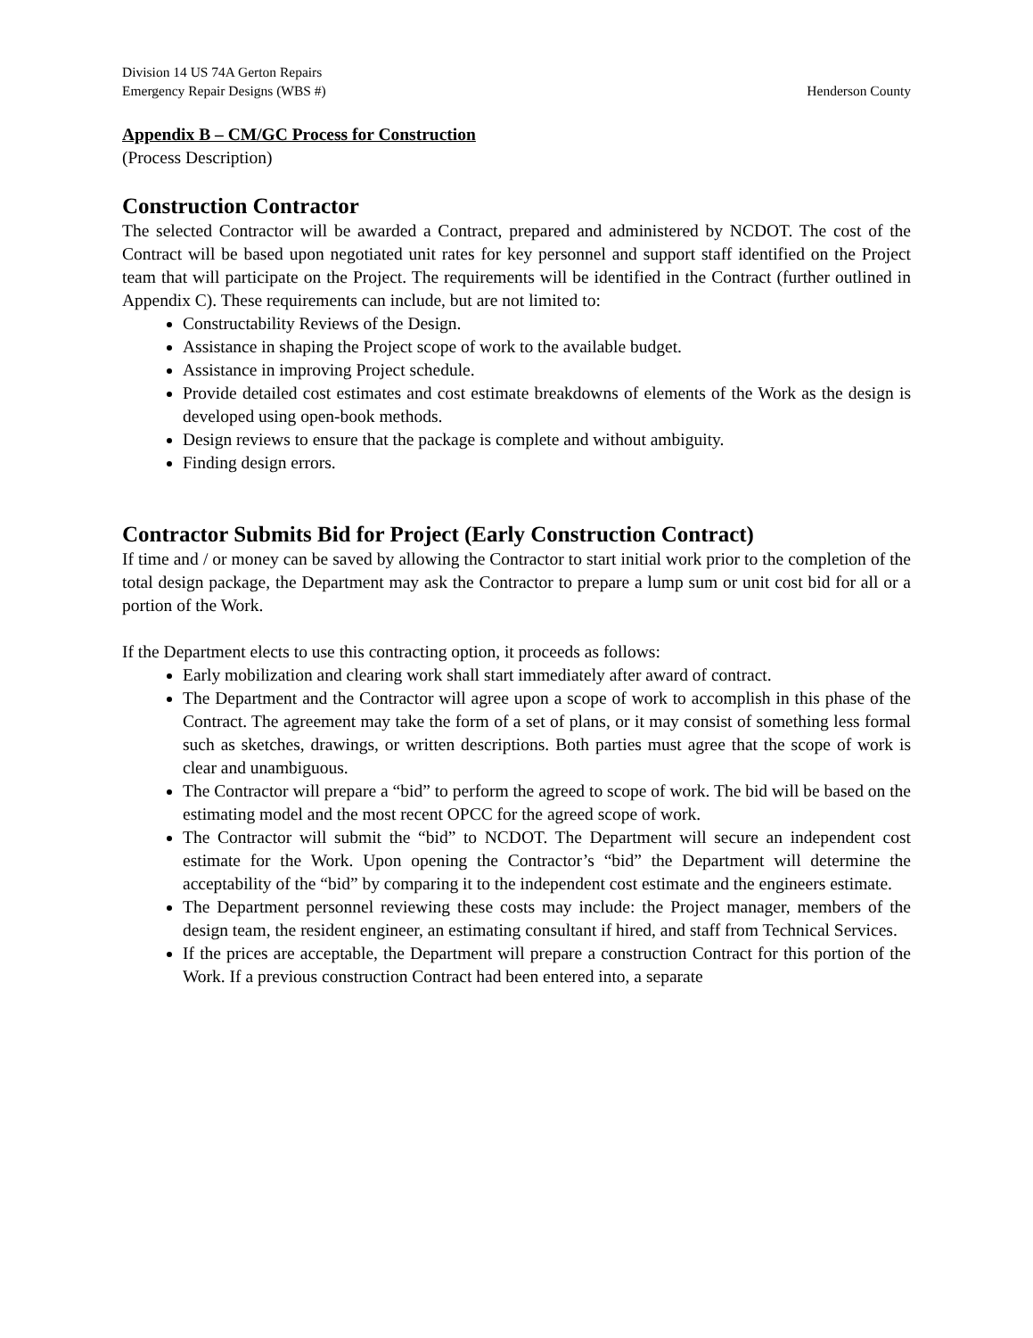Division 14 US 74A Gerton Repairs
Emergency Repair Designs (WBS #) Henderson County
Appendix B – CM/GC Process for Construction
(Process Description)
Construction Contractor
The selected Contractor will be awarded a Contract, prepared and administered by NCDOT. The cost of the Contract will be based upon negotiated unit rates for key personnel and support staff identified on the Project team that will participate on the Project. The requirements will be identified in the Contract (further outlined in Appendix C). These requirements can include, but are not limited to:
Constructability Reviews of the Design.
Assistance in shaping the Project scope of work to the available budget.
Assistance in improving Project schedule.
Provide detailed cost estimates and cost estimate breakdowns of elements of the Work as the design is developed using open-book methods.
Design reviews to ensure that the package is complete and without ambiguity.
Finding design errors.
Contractor Submits Bid for Project (Early Construction Contract)
If time and / or money can be saved by allowing the Contractor to start initial work prior to the completion of the total design package, the Department may ask the Contractor to prepare a lump sum or unit cost bid for all or a portion of the Work.
If the Department elects to use this contracting option, it proceeds as follows:
Early mobilization and clearing work shall start immediately after award of contract.
The Department and the Contractor will agree upon a scope of work to accomplish in this phase of the Contract. The agreement may take the form of a set of plans, or it may consist of something less formal such as sketches, drawings, or written descriptions. Both parties must agree that the scope of work is clear and unambiguous.
The Contractor will prepare a “bid” to perform the agreed to scope of work. The bid will be based on the estimating model and the most recent OPCC for the agreed scope of work.
The Contractor will submit the “bid” to NCDOT. The Department will secure an independent cost estimate for the Work. Upon opening the Contractor’s “bid” the Department will determine the acceptability of the “bid” by comparing it to the independent cost estimate and the engineers estimate.
The Department personnel reviewing these costs may include: the Project manager, members of the design team, the resident engineer, an estimating consultant if hired, and staff from Technical Services.
If the prices are acceptable, the Department will prepare a construction Contract for this portion of the Work. If a previous construction Contract had been entered into, a separate